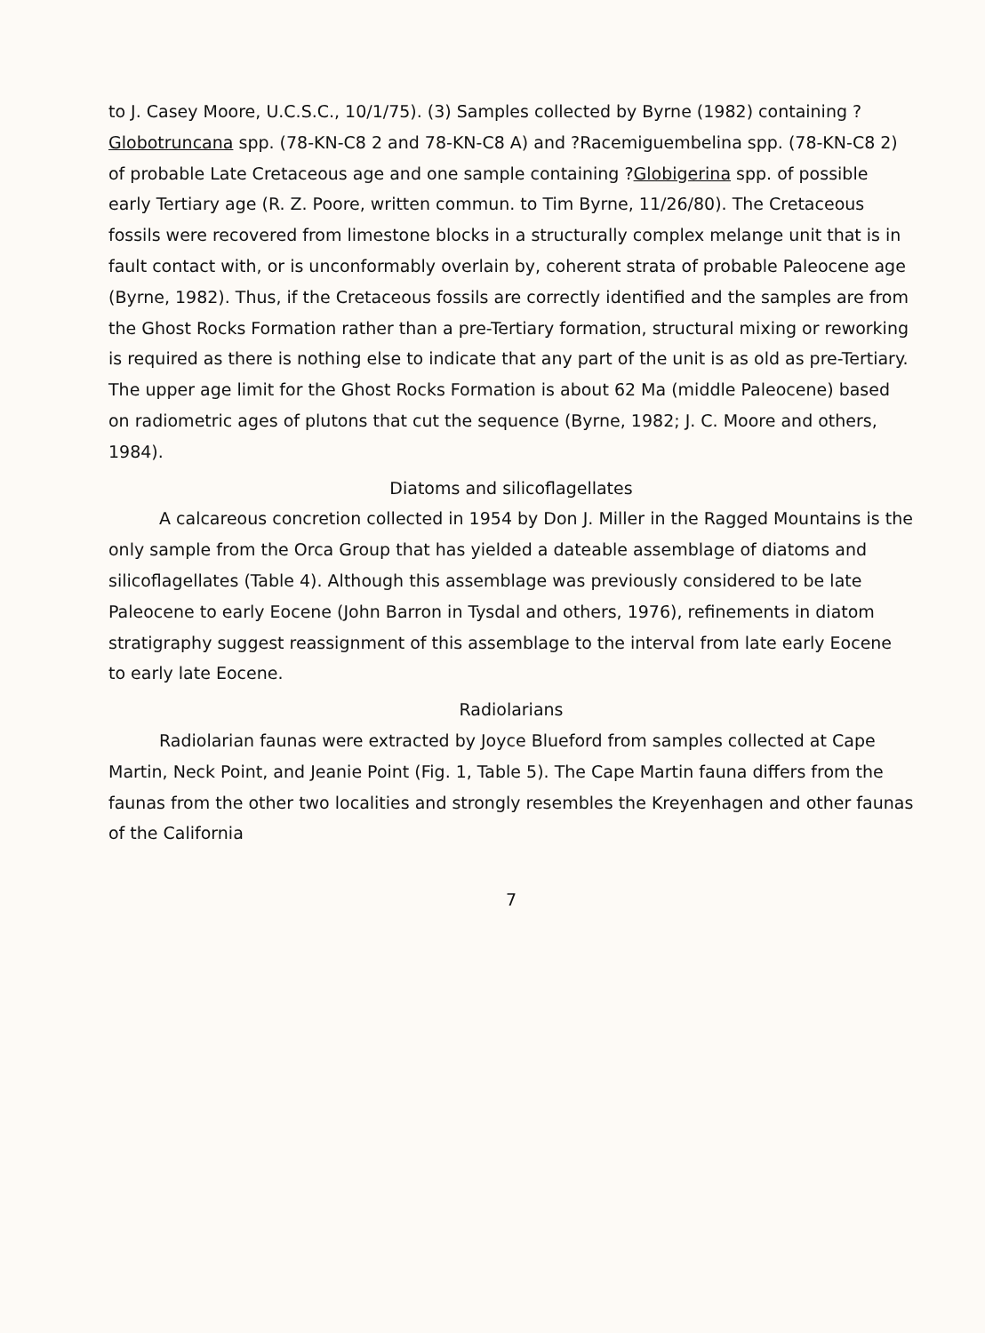to J. Casey Moore, U.C.S.C., 10/1/75). (3) Samples collected by Byrne (1982) containing ?Globotruncana spp. (78-KN-C8 2 and 78-KN-C8 A) and ?Racemiguembelina spp. (78-KN-C8 2) of probable Late Cretaceous age and one sample containing ?Globigerina spp. of possible early Tertiary age (R. Z. Poore, written commun. to Tim Byrne, 11/26/80). The Cretaceous fossils were recovered from limestone blocks in a structurally complex melange unit that is in fault contact with, or is unconformably overlain by, coherent strata of probable Paleocene age (Byrne, 1982). Thus, if the Cretaceous fossils are correctly identified and the samples are from the Ghost Rocks Formation rather than a pre-Tertiary formation, structural mixing or reworking is required as there is nothing else to indicate that any part of the unit is as old as pre-Tertiary. The upper age limit for the Ghost Rocks Formation is about 62 Ma (middle Paleocene) based on radiometric ages of plutons that cut the sequence (Byrne, 1982; J. C. Moore and others, 1984).
Diatoms and silicoflagellates
A calcareous concretion collected in 1954 by Don J. Miller in the Ragged Mountains is the only sample from the Orca Group that has yielded a dateable assemblage of diatoms and silicoflagellates (Table 4). Although this assemblage was previously considered to be late Paleocene to early Eocene (John Barron in Tysdal and others, 1976), refinements in diatom stratigraphy suggest reassignment of this assemblage to the interval from late early Eocene to early late Eocene.
Radiolarians
Radiolarian faunas were extracted by Joyce Blueford from samples collected at Cape Martin, Neck Point, and Jeanie Point (Fig. 1, Table 5). The Cape Martin fauna differs from the faunas from the other two localities and strongly resembles the Kreyenhagen and other faunas of the California
7